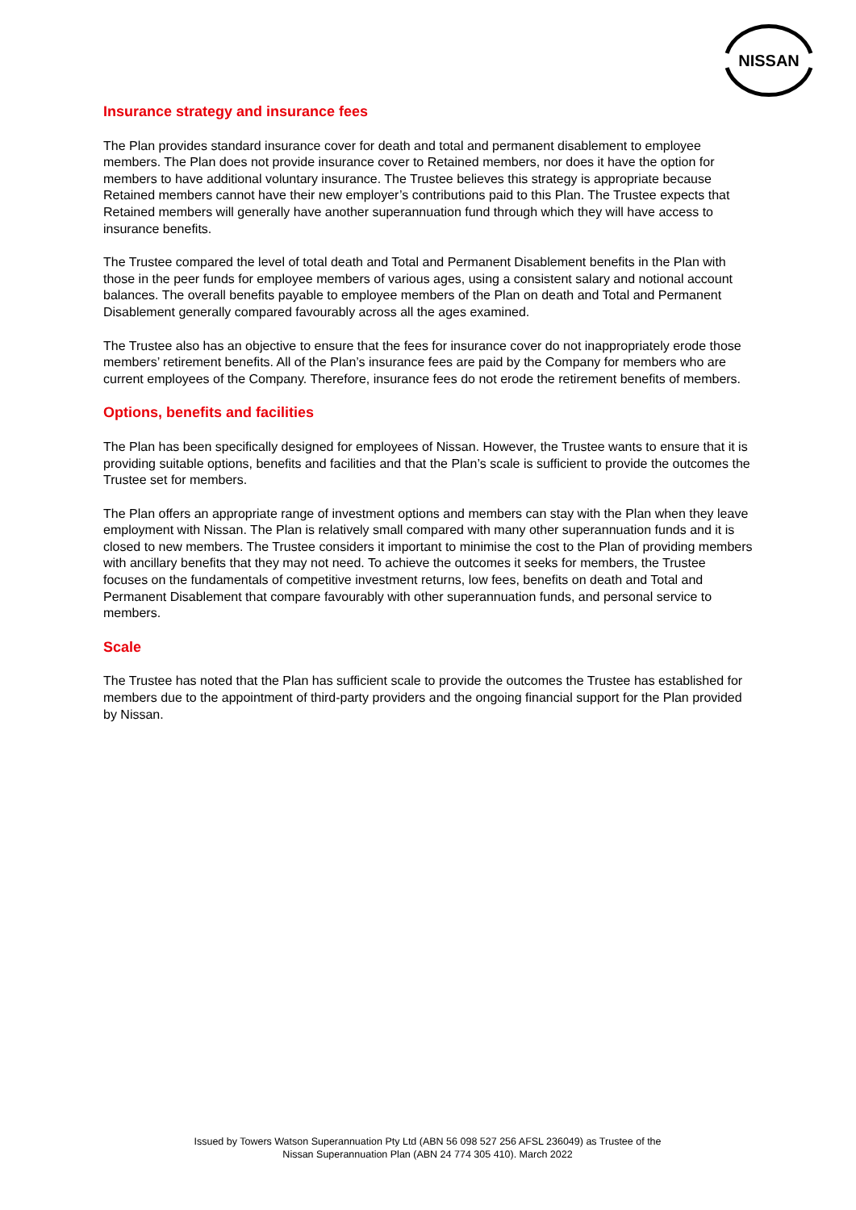NISSAN
Insurance strategy and insurance fees
The Plan provides standard insurance cover for death and total and permanent disablement to employee members. The Plan does not provide insurance cover to Retained members, nor does it have the option for members to have additional voluntary insurance. The Trustee believes this strategy is appropriate because Retained members cannot have their new employer’s contributions paid to this Plan. The Trustee expects that Retained members will generally have another superannuation fund through which they will have access to insurance benefits.
The Trustee compared the level of total death and Total and Permanent Disablement benefits in the Plan with those in the peer funds for employee members of various ages, using a consistent salary and notional account balances. The overall benefits payable to employee members of the Plan on death and Total and Permanent Disablement generally compared favourably across all the ages examined.
The Trustee also has an objective to ensure that the fees for insurance cover do not inappropriately erode those members’ retirement benefits. All of the Plan’s insurance fees are paid by the Company for members who are current employees of the Company. Therefore, insurance fees do not erode the retirement benefits of members.
Options, benefits and facilities
The Plan has been specifically designed for employees of Nissan. However, the Trustee wants to ensure that it is providing suitable options, benefits and facilities and that the Plan’s scale is sufficient to provide the outcomes the Trustee set for members.
The Plan offers an appropriate range of investment options and members can stay with the Plan when they leave employment with Nissan. The Plan is relatively small compared with many other superannuation funds and it is closed to new members. The Trustee considers it important to minimise the cost to the Plan of providing members with ancillary benefits that they may not need. To achieve the outcomes it seeks for members, the Trustee focuses on the fundamentals of competitive investment returns, low fees, benefits on death and Total and Permanent Disablement that compare favourably with other superannuation funds, and personal service to members.
Scale
The Trustee has noted that the Plan has sufficient scale to provide the outcomes the Trustee has established for members due to the appointment of third-party providers and the ongoing financial support for the Plan provided by Nissan.
Issued by Towers Watson Superannuation Pty Ltd (ABN 56 098 527 256 AFSL 236049) as Trustee of the
Nissan Superannuation Plan (ABN 24 774 305 410). March 2022